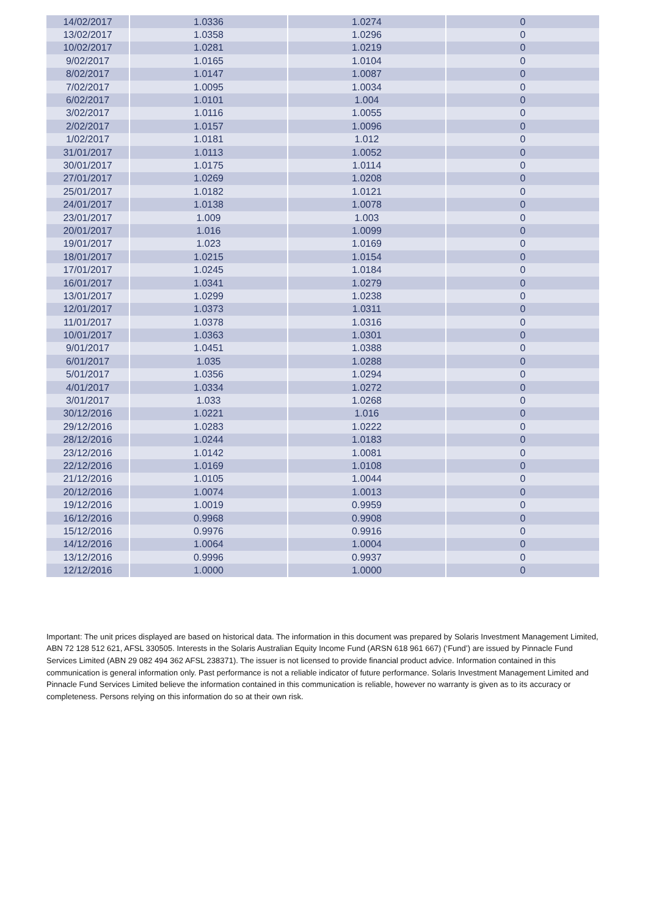| 14/02/2017 | 1.0336 | 1.0274 | 0 |
| 13/02/2017 | 1.0358 | 1.0296 | 0 |
| 10/02/2017 | 1.0281 | 1.0219 | 0 |
| 9/02/2017 | 1.0165 | 1.0104 | 0 |
| 8/02/2017 | 1.0147 | 1.0087 | 0 |
| 7/02/2017 | 1.0095 | 1.0034 | 0 |
| 6/02/2017 | 1.0101 | 1.004 | 0 |
| 3/02/2017 | 1.0116 | 1.0055 | 0 |
| 2/02/2017 | 1.0157 | 1.0096 | 0 |
| 1/02/2017 | 1.0181 | 1.012 | 0 |
| 31/01/2017 | 1.0113 | 1.0052 | 0 |
| 30/01/2017 | 1.0175 | 1.0114 | 0 |
| 27/01/2017 | 1.0269 | 1.0208 | 0 |
| 25/01/2017 | 1.0182 | 1.0121 | 0 |
| 24/01/2017 | 1.0138 | 1.0078 | 0 |
| 23/01/2017 | 1.009 | 1.003 | 0 |
| 20/01/2017 | 1.016 | 1.0099 | 0 |
| 19/01/2017 | 1.023 | 1.0169 | 0 |
| 18/01/2017 | 1.0215 | 1.0154 | 0 |
| 17/01/2017 | 1.0245 | 1.0184 | 0 |
| 16/01/2017 | 1.0341 | 1.0279 | 0 |
| 13/01/2017 | 1.0299 | 1.0238 | 0 |
| 12/01/2017 | 1.0373 | 1.0311 | 0 |
| 11/01/2017 | 1.0378 | 1.0316 | 0 |
| 10/01/2017 | 1.0363 | 1.0301 | 0 |
| 9/01/2017 | 1.0451 | 1.0388 | 0 |
| 6/01/2017 | 1.035 | 1.0288 | 0 |
| 5/01/2017 | 1.0356 | 1.0294 | 0 |
| 4/01/2017 | 1.0334 | 1.0272 | 0 |
| 3/01/2017 | 1.033 | 1.0268 | 0 |
| 30/12/2016 | 1.0221 | 1.016 | 0 |
| 29/12/2016 | 1.0283 | 1.0222 | 0 |
| 28/12/2016 | 1.0244 | 1.0183 | 0 |
| 23/12/2016 | 1.0142 | 1.0081 | 0 |
| 22/12/2016 | 1.0169 | 1.0108 | 0 |
| 21/12/2016 | 1.0105 | 1.0044 | 0 |
| 20/12/2016 | 1.0074 | 1.0013 | 0 |
| 19/12/2016 | 1.0019 | 0.9959 | 0 |
| 16/12/2016 | 0.9968 | 0.9908 | 0 |
| 15/12/2016 | 0.9976 | 0.9916 | 0 |
| 14/12/2016 | 1.0064 | 1.0004 | 0 |
| 13/12/2016 | 0.9996 | 0.9937 | 0 |
| 12/12/2016 | 1.0000 | 1.0000 | 0 |
Important: The unit prices displayed are based on historical data. The information in this document was prepared by Solaris Investment Management Limited, ABN 72 128 512 621, AFSL 330505. Interests in the Solaris Australian Equity Income Fund (ARSN 618 961 667) (‘Fund’) are issued by Pinnacle Fund Services Limited (ABN 29 082 494 362 AFSL 238371). The issuer is not licensed to provide financial product advice. Information contained in this communication is general information only. Past performance is not a reliable indicator of future performance. Solaris Investment Management Limited and Pinnacle Fund Services Limited believe the information contained in this communication is reliable, however no warranty is given as to its accuracy or completeness. Persons relying on this information do so at their own risk.